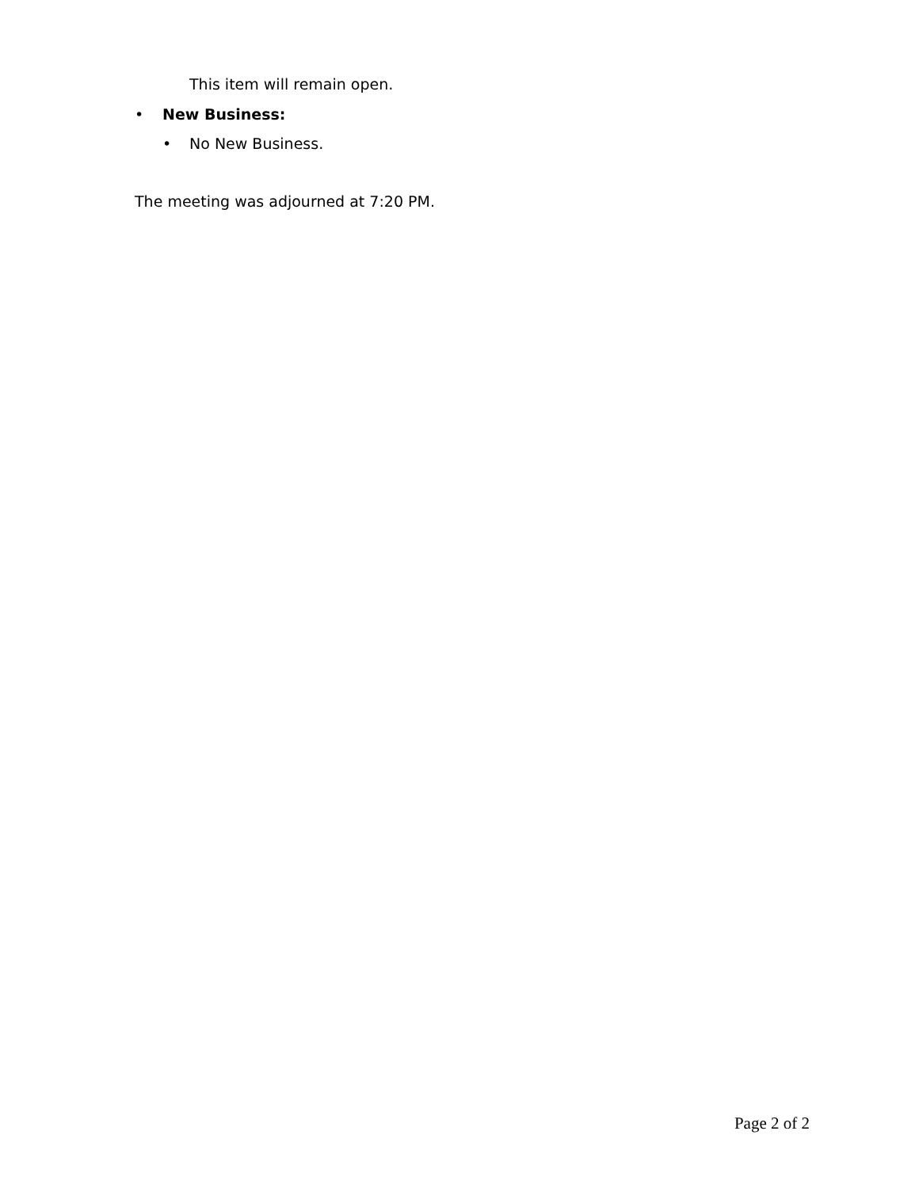This item will remain open.
• New Business:
• No New Business.
The meeting was adjourned at 7:20 PM.
Page 2 of 2